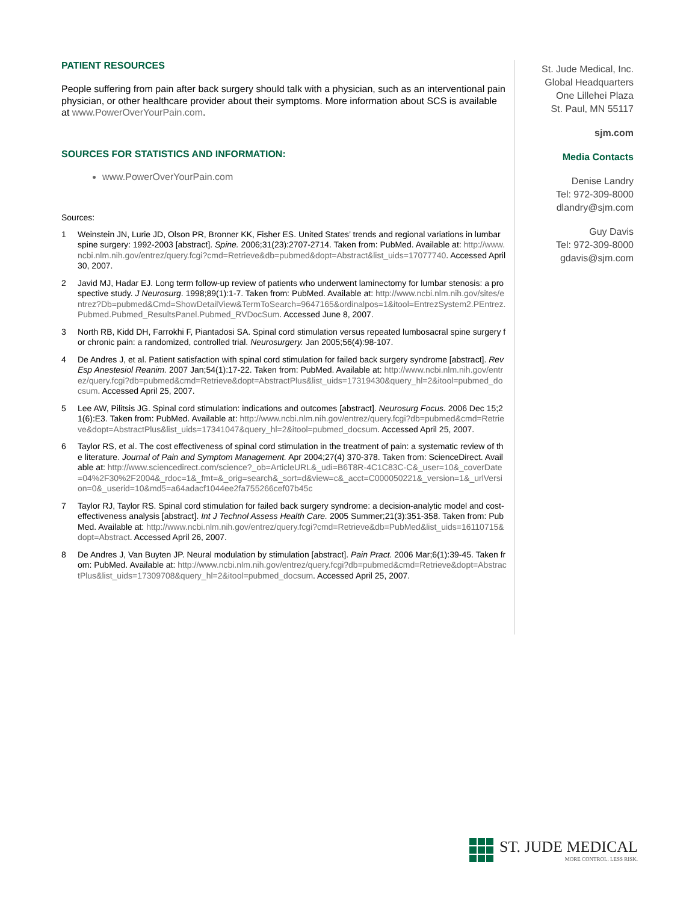PATIENT RESOURCES
People suffering from pain after back surgery should talk with a physician, such as an interventional pain physician, or other healthcare provider about their symptoms. More information about SCS is available at www.PowerOverYourPain.com.
SOURCES FOR STATISTICS AND INFORMATION:
www.PowerOverYourPain.com
Sources:
1 Weinstein JN, Lurie JD, Olson PR, Bronner KK, Fisher ES. United States’ trends and regional variations in lumbar spine surgery: 1992-2003 [abstract]. Spine. 2006;31(23):2707-2714. Taken from: PubMed. Available at: http://www.ncbi.nlm.nih.gov/entrez/query.fcgi?cmd=Retrieve&db=pubmed&dopt=Abstract&list_uids=17077740. Accessed April 30, 2007.
2 Javid MJ, Hadar EJ. Long term follow-up review of patients who underwent laminectomy for lumbar stenosis: a prospective study. J Neurosurg. 1998;89(1):1-7. Taken from: PubMed. Available at: http://www.ncbi.nlm.nih.gov/sites/entrez?Db=pubmed&Cmd=ShowDetailView&TermToSearch=9647165&ordinalpos=1&itool=EntrezSystem2.PEntrez.Pubmed.Pubmed_ResultsPanel.Pubmed_RVDocSum. Accessed June 8, 2007.
3 North RB, Kidd DH, Farrokhi F, Piantadosi SA. Spinal cord stimulation versus repeated lumbosacral spine surgery for chronic pain: a randomized, controlled trial. Neurosurgery. Jan 2005;56(4):98-107.
4 De Andres J, et al. Patient satisfaction with spinal cord stimulation for failed back surgery syndrome [abstract]. Rev Esp Anestesiol Reanim. 2007 Jan;54(1):17-22. Taken from: PubMed. Available at: http://www.ncbi.nlm.nih.gov/entrez/query.fcgi?db=pubmed&cmd=Retrieve&dopt=AbstractPlus&list_uids=17319430&query_hl=2&itool=pubmed_docsum. Accessed April 25, 2007.
5 Lee AW, Pilitsis JG. Spinal cord stimulation: indications and outcomes [abstract]. Neurosurg Focus. 2006 Dec 15;21(6):E3. Taken from: PubMed. Available at: http://www.ncbi.nlm.nih.gov/entrez/query.fcgi?db=pubmed&cmd=Retrieve&dopt=AbstractPlus&list_uids=17341047&query_hl=2&itool=pubmed_docsum. Accessed April 25, 2007.
6 Taylor RS, et al. The cost effectiveness of spinal cord stimulation in the treatment of pain: a systematic review of the literature. Journal of Pain and Symptom Management. Apr 2004;27(4) 370-378. Taken from: ScienceDirect. Available at: http://www.sciencedirect.com/science?_ob=ArticleURL&_udi=B6T8R-4C1C83C-C&_user=10&_coverDate=04%2F30%2F2004&_rdoc=1&_fmt=&_orig=search&_sort=d&view=c&_acct=C000050221&_version=1&_urlVersion=0&_userid=10&md5=a64adacf1044ee2fa755266cef07b45c
7 Taylor RJ, Taylor RS. Spinal cord stimulation for failed back surgery syndrome: a decision-analytic model and cost-effectiveness analysis [abstract]. Int J Technol Assess Health Care. 2005 Summer;21(3):351-358. Taken from: PubMed. Available at: http://www.ncbi.nlm.nih.gov/entrez/query.fcgi?cmd=Retrieve&db=PubMed&list_uids=16110715&dopt=Abstract. Accessed April 26, 2007.
8 De Andres J, Van Buyten JP. Neural modulation by stimulation [abstract]. Pain Pract. 2006 Mar;6(1):39-45. Taken from: PubMed. Available at: http://www.ncbi.nlm.nih.gov/entrez/query.fcgi?db=pubmed&cmd=Retrieve&dopt=AbstractPlus&list_uids=17309708&query_hl=2&itool=pubmed_docsum. Accessed April 25, 2007.
St. Jude Medical, Inc.
Global Headquarters
One Lillehei Plaza
St. Paul, MN 55117
sjm.com
Media Contacts
Denise Landry
Tel: 972-309-8000
dlandry@sjm.com
Guy Davis
Tel: 972-309-8000
gdavis@sjm.com
ST. JUDE MEDICAL
MORE CONTROL. LESS RISK.